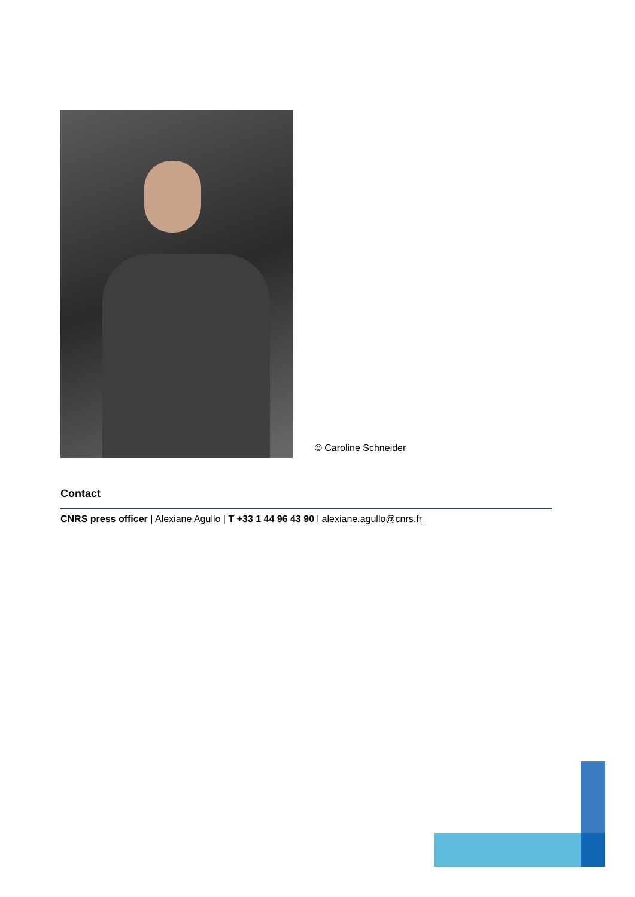© Caroline Schneider
Contact
CNRS press officer | Alexiane Agullo | T +33 1 44 96 43 90 l alexiane.agullo@cnrs.fr